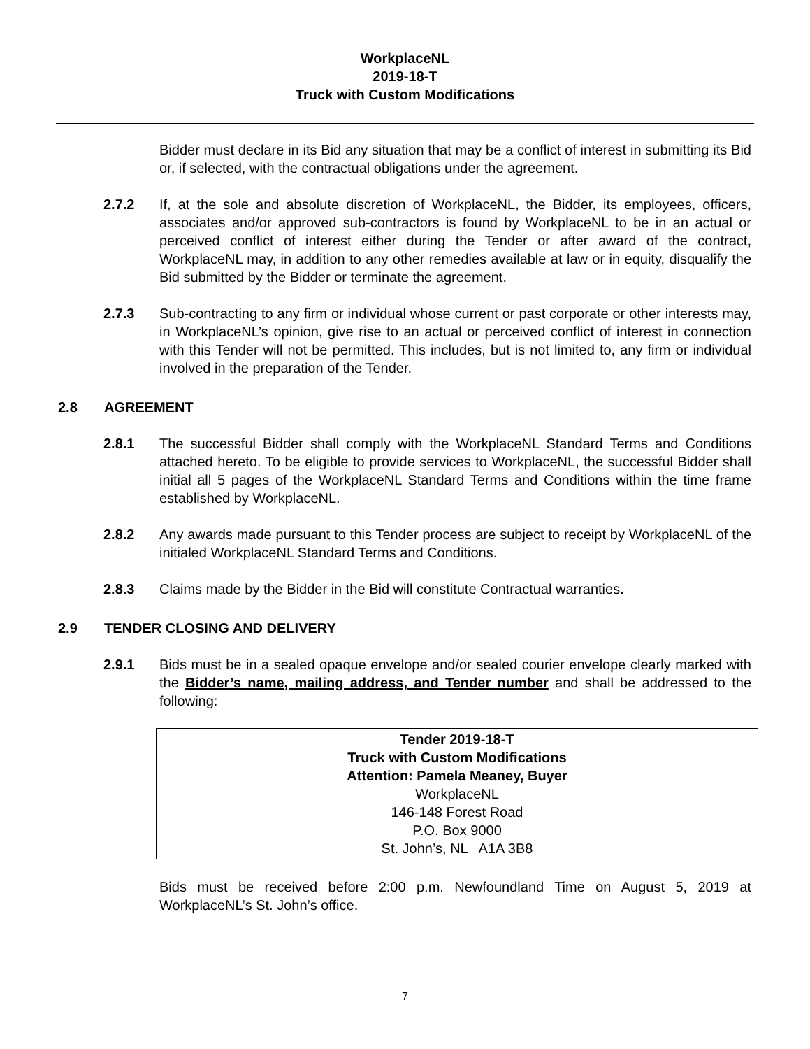WorkplaceNL
2019-18-T
Truck with Custom Modifications
Bidder must declare in its Bid any situation that may be a conflict of interest in submitting its Bid or, if selected, with the contractual obligations under the agreement.
2.7.2 If, at the sole and absolute discretion of WorkplaceNL, the Bidder, its employees, officers, associates and/or approved sub-contractors is found by WorkplaceNL to be in an actual or perceived conflict of interest either during the Tender or after award of the contract, WorkplaceNL may, in addition to any other remedies available at law or in equity, disqualify the Bid submitted by the Bidder or terminate the agreement.
2.7.3 Sub-contracting to any firm or individual whose current or past corporate or other interests may, in WorkplaceNL’s opinion, give rise to an actual or perceived conflict of interest in connection with this Tender will not be permitted. This includes, but is not limited to, any firm or individual involved in the preparation of the Tender.
2.8 AGREEMENT
2.8.1 The successful Bidder shall comply with the WorkplaceNL Standard Terms and Conditions attached hereto. To be eligible to provide services to WorkplaceNL, the successful Bidder shall initial all 5 pages of the WorkplaceNL Standard Terms and Conditions within the time frame established by WorkplaceNL.
2.8.2 Any awards made pursuant to this Tender process are subject to receipt by WorkplaceNL of the initialed WorkplaceNL Standard Terms and Conditions.
2.8.3 Claims made by the Bidder in the Bid will constitute Contractual warranties.
2.9 TENDER CLOSING AND DELIVERY
2.9.1 Bids must be in a sealed opaque envelope and/or sealed courier envelope clearly marked with the Bidder’s name, mailing address, and Tender number and shall be addressed to the following:
Tender 2019-18-T
Truck with Custom Modifications
Attention: Pamela Meaney, Buyer
WorkplaceNL
146-148 Forest Road
P.O. Box 9000
St. John’s, NL A1A 3B8
Bids must be received before 2:00 p.m. Newfoundland Time on August 5, 2019 at WorkplaceNL’s St. John’s office.
7